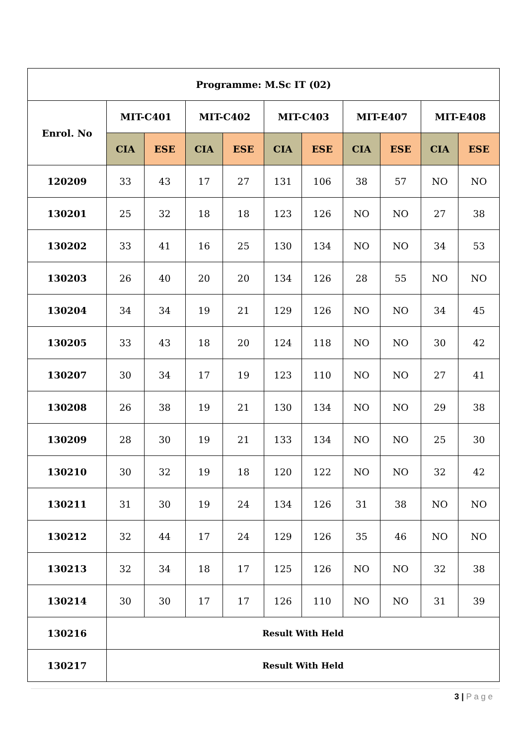| Programme: M.Sc IT (02) | | | | | | | | | | |
| --- | --- | --- | --- | --- | --- | --- | --- | --- | --- | --- |
| Enrol. No | MIT-C401 | | MIT-C402 | | MIT-C403 | | MIT-E407 | | MIT-E408 | |
| | CIA | ESE | CIA | ESE | CIA | ESE | CIA | ESE | CIA | ESE |
| 120209 | 33 | 43 | 17 | 27 | 131 | 106 | 38 | 57 | NO | NO |
| 130201 | 25 | 32 | 18 | 18 | 123 | 126 | NO | NO | 27 | 38 |
| 130202 | 33 | 41 | 16 | 25 | 130 | 134 | NO | NO | 34 | 53 |
| 130203 | 26 | 40 | 20 | 20 | 134 | 126 | 28 | 55 | NO | NO |
| 130204 | 34 | 34 | 19 | 21 | 129 | 126 | NO | NO | 34 | 45 |
| 130205 | 33 | 43 | 18 | 20 | 124 | 118 | NO | NO | 30 | 42 |
| 130207 | 30 | 34 | 17 | 19 | 123 | 110 | NO | NO | 27 | 41 |
| 130208 | 26 | 38 | 19 | 21 | 130 | 134 | NO | NO | 29 | 38 |
| 130209 | 28 | 30 | 19 | 21 | 133 | 134 | NO | NO | 25 | 30 |
| 130210 | 30 | 32 | 19 | 18 | 120 | 122 | NO | NO | 32 | 42 |
| 130211 | 31 | 30 | 19 | 24 | 134 | 126 | 31 | 38 | NO | NO |
| 130212 | 32 | 44 | 17 | 24 | 129 | 126 | 35 | 46 | NO | NO |
| 130213 | 32 | 34 | 18 | 17 | 125 | 126 | NO | NO | 32 | 38 |
| 130214 | 30 | 30 | 17 | 17 | 126 | 110 | NO | NO | 31 | 39 |
| 130216 | Result With Held | | | | | | | | | |
| 130217 | Result With Held | | | | | | | | | |
3 | P a g e